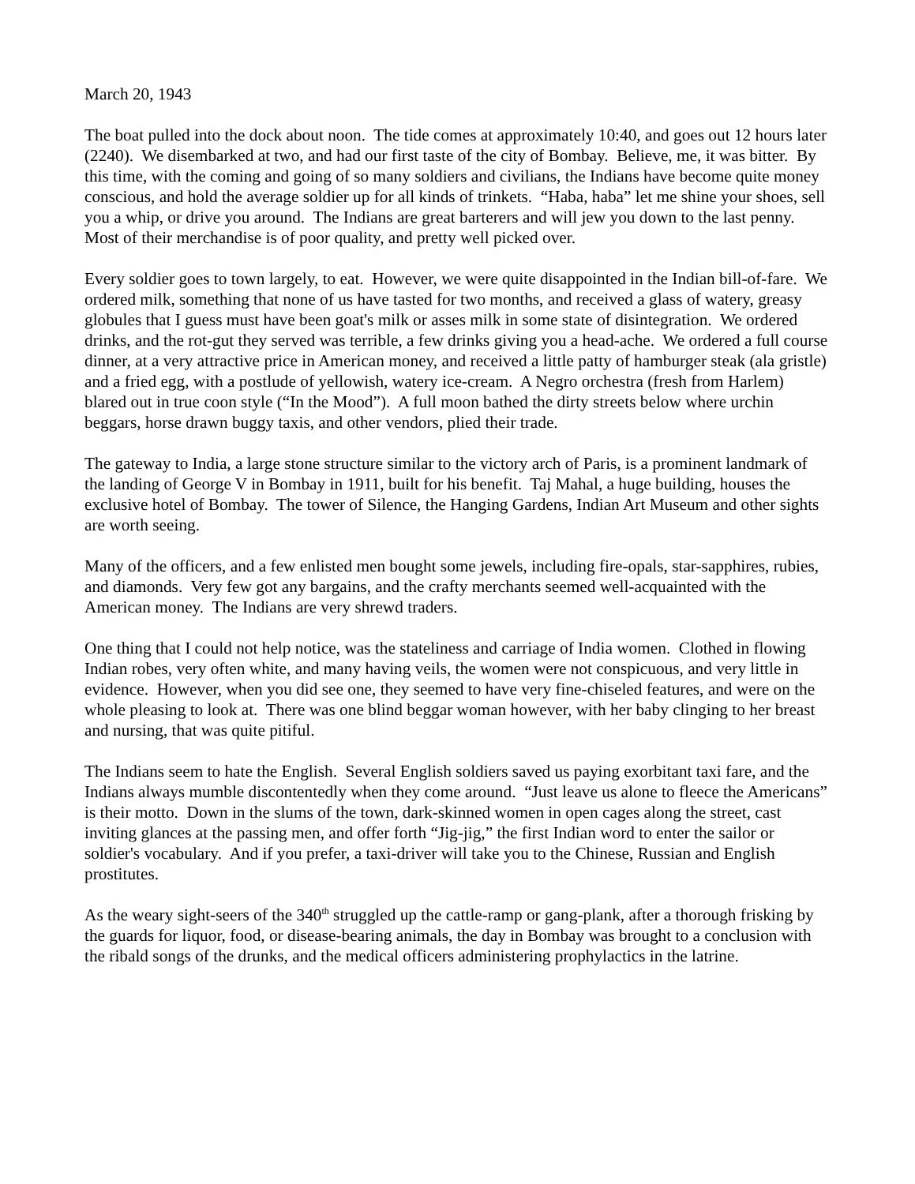March 20, 1943
The boat pulled into the dock about noon. The tide comes at approximately 10:40, and goes out 12 hours later (2240). We disembarked at two, and had our first taste of the city of Bombay. Believe, me, it was bitter. By this time, with the coming and going of so many soldiers and civilians, the Indians have become quite money conscious, and hold the average soldier up for all kinds of trinkets. “Haba, haba” let me shine your shoes, sell you a whip, or drive you around. The Indians are great barterers and will jew you down to the last penny. Most of their merchandise is of poor quality, and pretty well picked over.
Every soldier goes to town largely, to eat. However, we were quite disappointed in the Indian bill-of-fare. We ordered milk, something that none of us have tasted for two months, and received a glass of watery, greasy globules that I guess must have been goat's milk or asses milk in some state of disintegration. We ordered drinks, and the rot-gut they served was terrible, a few drinks giving you a head-ache. We ordered a full course dinner, at a very attractive price in American money, and received a little patty of hamburger steak (ala gristle) and a fried egg, with a postlude of yellowish, watery ice-cream. A Negro orchestra (fresh from Harlem) blared out in true coon style (“In the Mood”). A full moon bathed the dirty streets below where urchin beggars, horse drawn buggy taxis, and other vendors, plied their trade.
The gateway to India, a large stone structure similar to the victory arch of Paris, is a prominent landmark of the landing of George V in Bombay in 1911, built for his benefit. Taj Mahal, a huge building, houses the exclusive hotel of Bombay. The tower of Silence, the Hanging Gardens, Indian Art Museum and other sights are worth seeing.
Many of the officers, and a few enlisted men bought some jewels, including fire-opals, star-sapphires, rubies, and diamonds. Very few got any bargains, and the crafty merchants seemed well-acquainted with the American money. The Indians are very shrewd traders.
One thing that I could not help notice, was the stateliness and carriage of India women. Clothed in flowing Indian robes, very often white, and many having veils, the women were not conspicuous, and very little in evidence. However, when you did see one, they seemed to have very fine-chiseled features, and were on the whole pleasing to look at. There was one blind beggar woman however, with her baby clinging to her breast and nursing, that was quite pitiful.
The Indians seem to hate the English. Several English soldiers saved us paying exorbitant taxi fare, and the Indians always mumble discontentedly when they come around. “Just leave us alone to fleece the Americans” is their motto. Down in the slums of the town, dark-skinned women in open cages along the street, cast inviting glances at the passing men, and offer forth “Jig-jig,” the first Indian word to enter the sailor or soldier's vocabulary. And if you prefer, a taxi-driver will take you to the Chinese, Russian and English prostitutes.
As the weary sight-seers of the 340<sup>th</sup> struggled up the cattle-ramp or gang-plank, after a thorough frisking by the guards for liquor, food, or disease-bearing animals, the day in Bombay was brought to a conclusion with the ribald songs of the drunks, and the medical officers administering prophylactics in the latrine.